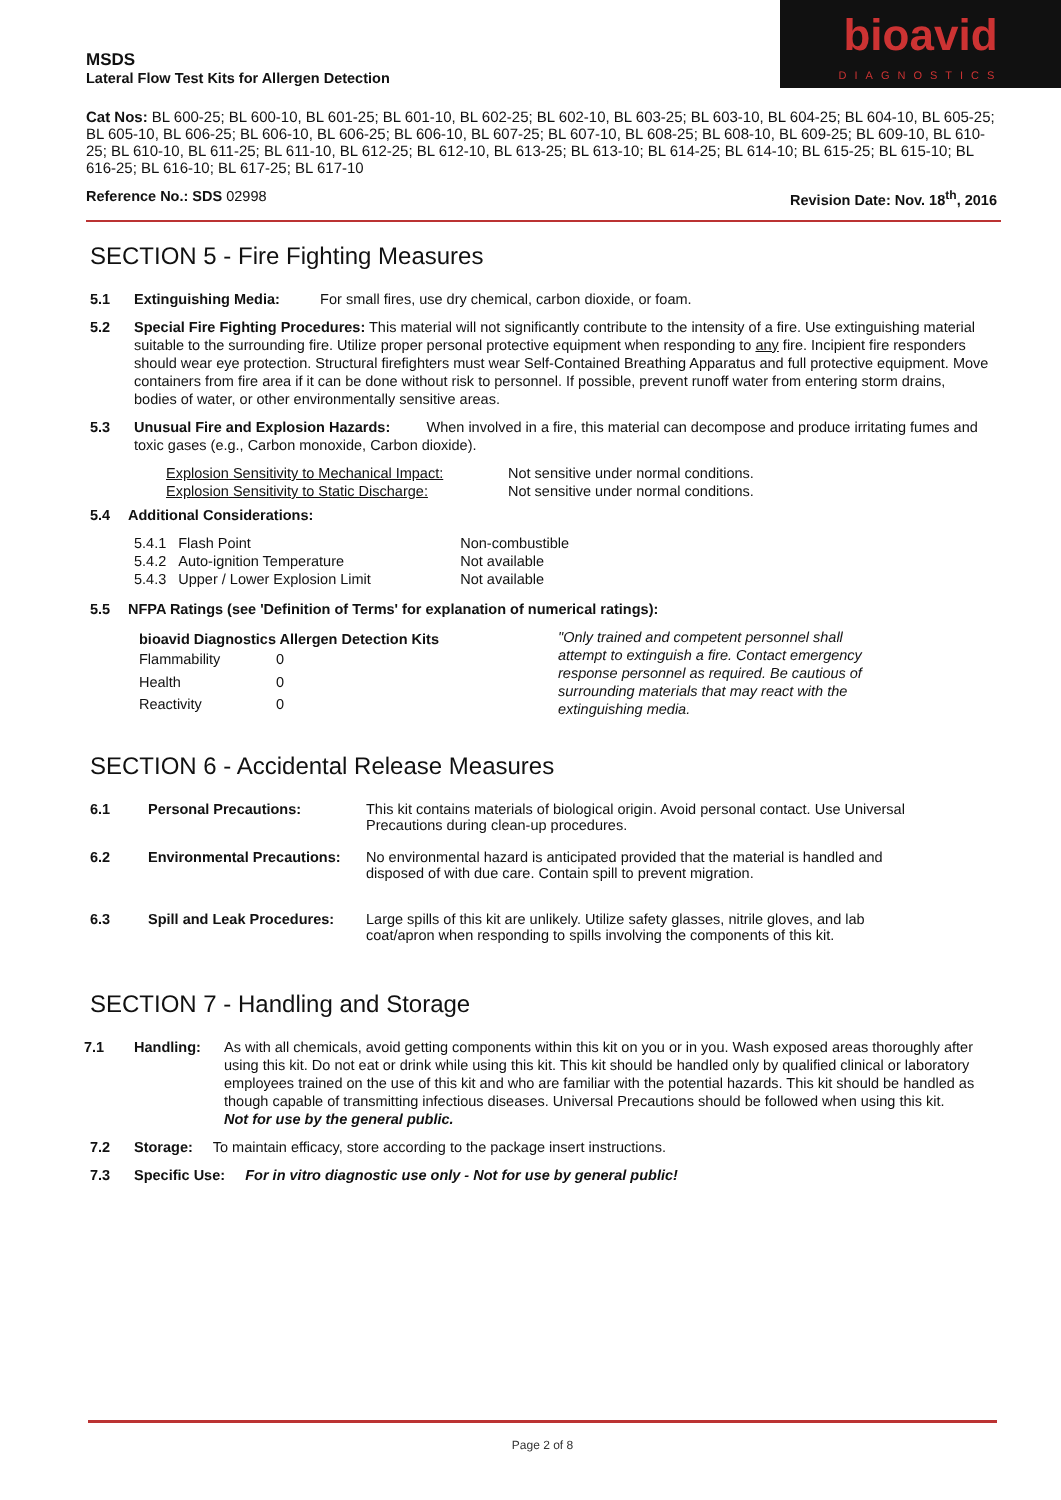bioavid
DIAGNOSTICS
MSDS
Lateral Flow Test Kits for Allergen Detection
Cat Nos: BL 600-25; BL 600-10, BL 601-25; BL 601-10, BL 602-25; BL 602-10, BL 603-25; BL 603-10, BL 604-25; BL 604-10, BL 605-25; BL 605-10, BL 606-25; BL 606-10, BL 606-25; BL 606-10, BL 607-25; BL 607-10, BL 608-25; BL 608-10, BL 609-25; BL 609-10, BL 610-25; BL 610-10, BL 611-25; BL 611-10, BL 612-25; BL 612-10, BL 613-25; BL 613-10; BL 614-25; BL 614-10; BL 615-25; BL 615-10; BL 616-25; BL 616-10; BL 617-25; BL 617-10
Reference No.: SDS 02998 Revision Date: Nov. 18<sup>th</sup>, 2016
SECTION 5 - Fire Fighting Measures
5.1 Extinguishing Media: For small fires, use dry chemical, carbon dioxide, or foam.
5.2 Special Fire Fighting Procedures: This material will not significantly contribute to the intensity of a fire. Use extinguishing material suitable to the surrounding fire. Utilize proper personal protective equipment when responding to any fire. Incipient fire responders should wear eye protection. Structural firefighters must wear Self-Contained Breathing Apparatus and full protective equipment. Move containers from fire area if it can be done without risk to personnel. If possible, prevent runoff water from entering storm drains, bodies of water, or other environmentally sensitive areas.
5.3 Unusual Fire and Explosion Hazards: When involved in a fire, this material can decompose and produce irritating fumes and toxic gases (e.g., Carbon monoxide, Carbon dioxide).
| Explosion Sensitivity to Mechanical Impact: | Not sensitive under normal conditions. |
| Explosion Sensitivity to Static Discharge: | Not sensitive under normal conditions. |
5.4 Additional Considerations:
| 5.4.1 | Flash Point | Non-combustible |
| 5.4.2 | Auto-ignition Temperature | Not available |
| 5.4.3 | Upper / Lower Explosion Limit | Not available |
5.5 NFPA Ratings (see 'Definition of Terms' for explanation of numerical ratings):
| bioavid Diagnostics Allergen Detection Kits | |
| --- | --- |
| Flammability | 0 |
| Health | 0 |
| Reactivity | 0 |
"Only trained and competent personnel shall attempt to extinguish a fire. Contact emergency response personnel as required. Be cautious of surrounding materials that may react with the extinguishing media.
SECTION 6 - Accidental Release Measures
| 6.1 | Personal Precautions: | This kit contains materials of biological origin. Avoid personal contact. Use Universal Precautions during clean-up procedures. |
| 6.2 | Environmental Precautions: | No environmental hazard is anticipated provided that the material is handled and disposed of with due care. Contain spill to prevent migration. |
| 6.3 | Spill and Leak Procedures: | Large spills of this kit are unlikely. Utilize safety glasses, nitrile gloves, and lab coat/apron when responding to spills involving the components of this kit. |
SECTION 7 - Handling and Storage
7.1 Handling: As with all chemicals, avoid getting components within this kit on you or in you. Wash exposed areas thoroughly after using this kit. Do not eat or drink while using this kit. This kit should be handled only by qualified clinical or laboratory employees trained on the use of this kit and who are familiar with the potential hazards. This kit should be handled as though capable of transmitting infectious diseases. Universal Precautions should be followed when using this kit.
Not for use by the general public.
7.2 Storage: To maintain efficacy, store according to the package insert instructions.
7.3 Specific Use: For in vitro diagnostic use only - Not for use by general public!
Page 2 of 8